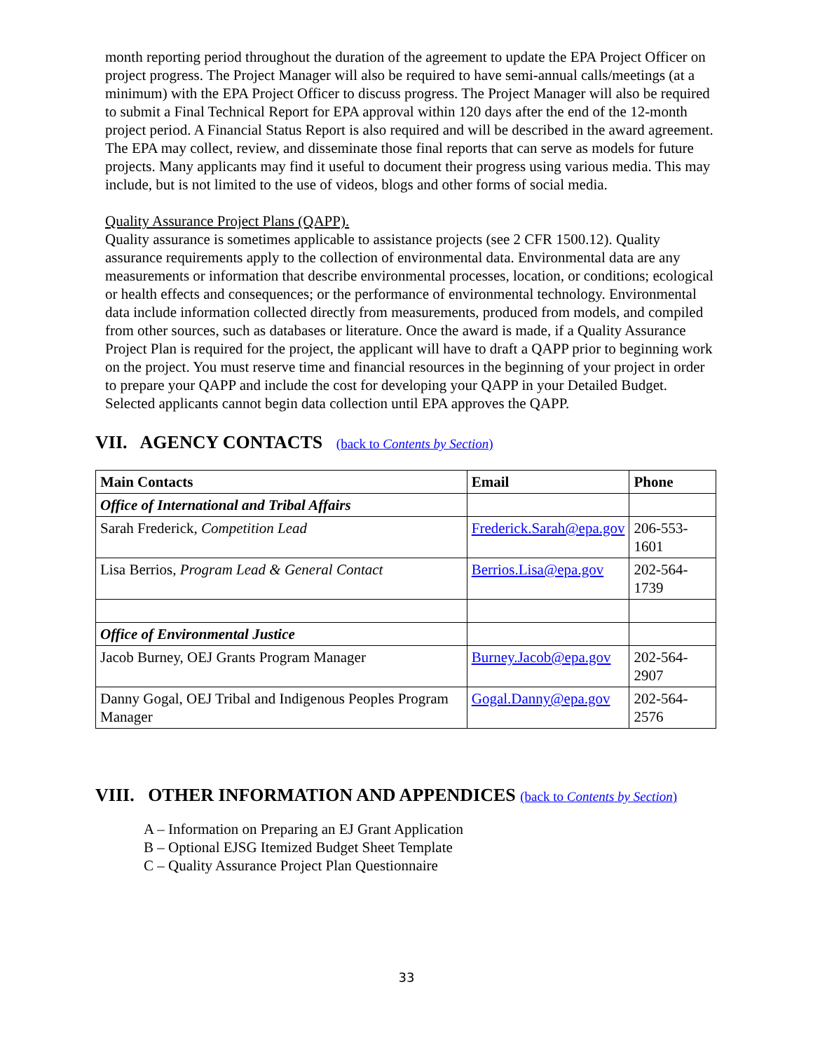month reporting period throughout the duration of the agreement to update the EPA Project Officer on project progress. The Project Manager will also be required to have semi-annual calls/meetings (at a minimum) with the EPA Project Officer to discuss progress. The Project Manager will also be required to submit a Final Technical Report for EPA approval within 120 days after the end of the 12-month project period. A Financial Status Report is also required and will be described in the award agreement. The EPA may collect, review, and disseminate those final reports that can serve as models for future projects. Many applicants may find it useful to document their progress using various media. This may include, but is not limited to the use of videos, blogs and other forms of social media.
Quality Assurance Project Plans (QAPP).
Quality assurance is sometimes applicable to assistance projects (see 2 CFR 1500.12). Quality assurance requirements apply to the collection of environmental data. Environmental data are any measurements or information that describe environmental processes, location, or conditions; ecological or health effects and consequences; or the performance of environmental technology. Environmental data include information collected directly from measurements, produced from models, and compiled from other sources, such as databases or literature. Once the award is made, if a Quality Assurance Project Plan is required for the project, the applicant will have to draft a QAPP prior to beginning work on the project. You must reserve time and financial resources in the beginning of your project in order to prepare your QAPP and include the cost for developing your QAPP in your Detailed Budget. Selected applicants cannot begin data collection until EPA approves the QAPP.
VII. AGENCY CONTACTS (back to Contents by Section)
| Main Contacts | Email | Phone |
| --- | --- | --- |
| Office of International and Tribal Affairs | | |
| Sarah Frederick, Competition Lead | Frederick.Sarah@epa.gov | 206-553-1601 |
| Lisa Berrios, Program Lead & General Contact | Berrios.Lisa@epa.gov | 202-564-1739 |
| Office of Environmental Justice | | |
| Jacob Burney, OEJ Grants Program Manager | Burney.Jacob@epa.gov | 202-564-2907 |
| Danny Gogal, OEJ Tribal and Indigenous Peoples Program Manager | Gogal.Danny@epa.gov | 202-564-2576 |
VIII. OTHER INFORMATION AND APPENDICES (back to Contents by Section)
A – Information on Preparing an EJ Grant Application
B – Optional EJSG Itemized Budget Sheet Template
C – Quality Assurance Project Plan Questionnaire
33